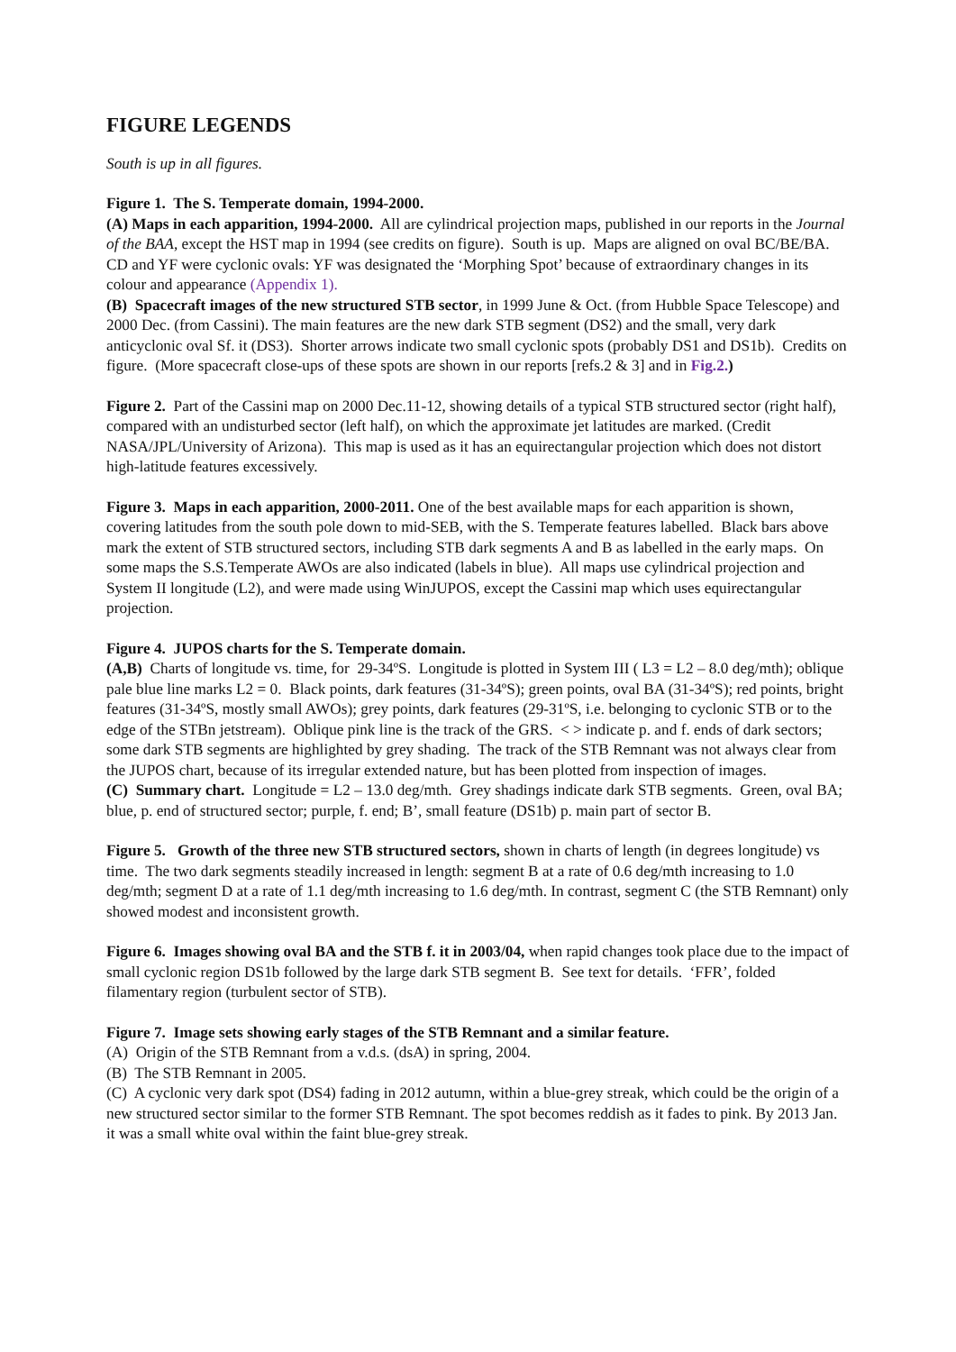FIGURE LEGENDS
South is up in all figures.
Figure 1. The S. Temperate domain, 1994-2000.
(A) Maps in each apparition, 1994-2000. All are cylindrical projection maps, published in our reports in the Journal of the BAA, except the HST map in 1994 (see credits on figure). South is up. Maps are aligned on oval BC/BE/BA. CD and YF were cyclonic ovals: YF was designated the ‘Morphing Spot’ because of extraordinary changes in its colour and appearance (Appendix 1).
(B) Spacecraft images of the new structured STB sector, in 1999 June & Oct. (from Hubble Space Telescope) and 2000 Dec. (from Cassini). The main features are the new dark STB segment (DS2) and the small, very dark anticyclonic oval Sf. it (DS3). Shorter arrows indicate two small cyclonic spots (probably DS1 and DS1b). Credits on figure. (More spacecraft close-ups of these spots are shown in our reports [refs.2 & 3] and in Fig.2.)
Figure 2. Part of the Cassini map on 2000 Dec.11-12, showing details of a typical STB structured sector (right half), compared with an undisturbed sector (left half), on which the approximate jet latitudes are marked. (Credit NASA/JPL/University of Arizona). This map is used as it has an equirectangular projection which does not distort high-latitude features excessively.
Figure 3. Maps in each apparition, 2000-2011. One of the best available maps for each apparition is shown, covering latitudes from the south pole down to mid-SEB, with the S. Temperate features labelled. Black bars above mark the extent of STB structured sectors, including STB dark segments A and B as labelled in the early maps. On some maps the S.S.Temperate AWOs are also indicated (labels in blue). All maps use cylindrical projection and System II longitude (L2), and were made using WinJUPOS, except the Cassini map which uses equirectangular projection.
Figure 4. JUPOS charts for the S. Temperate domain.
(A,B) Charts of longitude vs. time, for 29-34ºS. Longitude is plotted in System III ( L3 = L2 – 8.0 deg/mth); oblique pale blue line marks L2 = 0. Black points, dark features (31-34ºS); green points, oval BA (31-34ºS); red points, bright features (31-34ºS, mostly small AWOs); grey points, dark features (29-31ºS, i.e. belonging to cyclonic STB or to the edge of the STBn jetstream). Oblique pink line is the track of the GRS. < > indicate p. and f. ends of dark sectors; some dark STB segments are highlighted by grey shading. The track of the STB Remnant was not always clear from the JUPOS chart, because of its irregular extended nature, but has been plotted from inspection of images.
(C) Summary chart. Longitude = L2 – 13.0 deg/mth. Grey shadings indicate dark STB segments. Green, oval BA; blue, p. end of structured sector; purple, f. end; B’, small feature (DS1b) p. main part of sector B.
Figure 5. Growth of the three new STB structured sectors, shown in charts of length (in degrees longitude) vs time. The two dark segments steadily increased in length: segment B at a rate of 0.6 deg/mth increasing to 1.0 deg/mth; segment D at a rate of 1.1 deg/mth increasing to 1.6 deg/mth. In contrast, segment C (the STB Remnant) only showed modest and inconsistent growth.
Figure 6. Images showing oval BA and the STB f. it in 2003/04, when rapid changes took place due to the impact of small cyclonic region DS1b followed by the large dark STB segment B. See text for details. ‘FFR’, folded filamentary region (turbulent sector of STB).
Figure 7. Image sets showing early stages of the STB Remnant and a similar feature.
(A) Origin of the STB Remnant from a v.d.s. (dsA) in spring, 2004.
(B) The STB Remnant in 2005.
(C) A cyclonic very dark spot (DS4) fading in 2012 autumn, within a blue-grey streak, which could be the origin of a new structured sector similar to the former STB Remnant. The spot becomes reddish as it fades to pink. By 2013 Jan. it was a small white oval within the faint blue-grey streak.